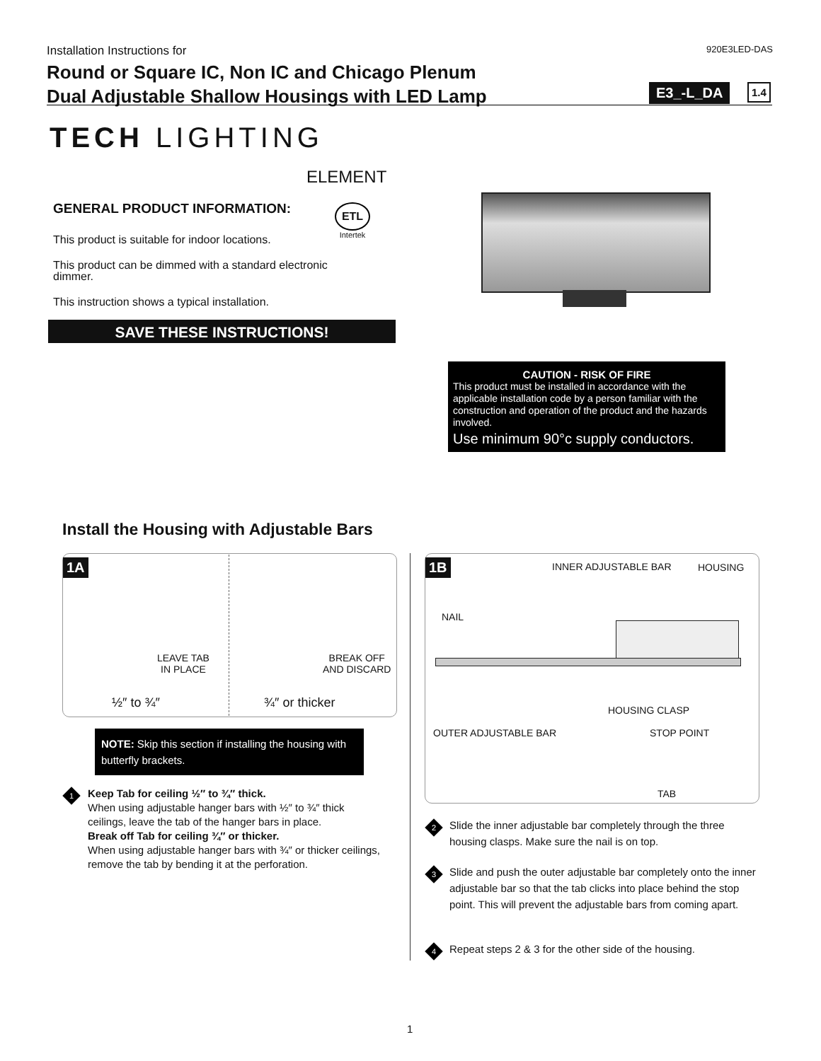Installation Instructions for 920E3LED-DAS
Round or Square IC, Non IC and Chicago Plenum
Dual Adjustable Shallow Housings with LED Lamp
E3_-L_DA 1.4
TECH LIGHTING
ELEMENT
GENERAL PRODUCT INFORMATION:
ETL
Intertek
This product is suitable for indoor locations.
This product can be dimmed with a standard electronic dimmer.
This instruction shows a typical installation.
SAVE THESE INSTRUCTIONS!
CAUTION - RISK OF FIRE
This product must be installed in accordance with the applicable installation code by a person familiar with the construction and operation of the product and the hazards involved.
Use minimum 90°c supply conductors.
Install the Housing with Adjustable Bars
1A
LEAVE TAB
IN PLACE
BREAK OFF
AND DISCARD
½″ to ¾″ ¾″ or thicker
NOTE: Skip this section if installing the housing with butterfly brackets.
1
Keep Tab for ceiling ½″ to ¾″ thick.
When using adjustable hanger bars with ½″ to ¾″ thick ceilings, leave the tab of the hanger bars in place.
Break off Tab for ceiling ¾″ or thicker.
When using adjustable hanger bars with ¾″ or thicker ceilings, remove the tab by bending it at the perforation.
1B INNER ADJUSTABLE BAR HOUSING
NAIL
HOUSING CLASP
OUTER ADJUSTABLE BAR STOP POINT
TAB
2
Slide the inner adjustable bar completely through the three housing clasps. Make sure the nail is on top.
3
Slide and push the outer adjustable bar completely onto the inner adjustable bar so that the tab clicks into place behind the stop point. This will prevent the adjustable bars from coming apart.
4
Repeat steps 2 & 3 for the other side of the housing.
1